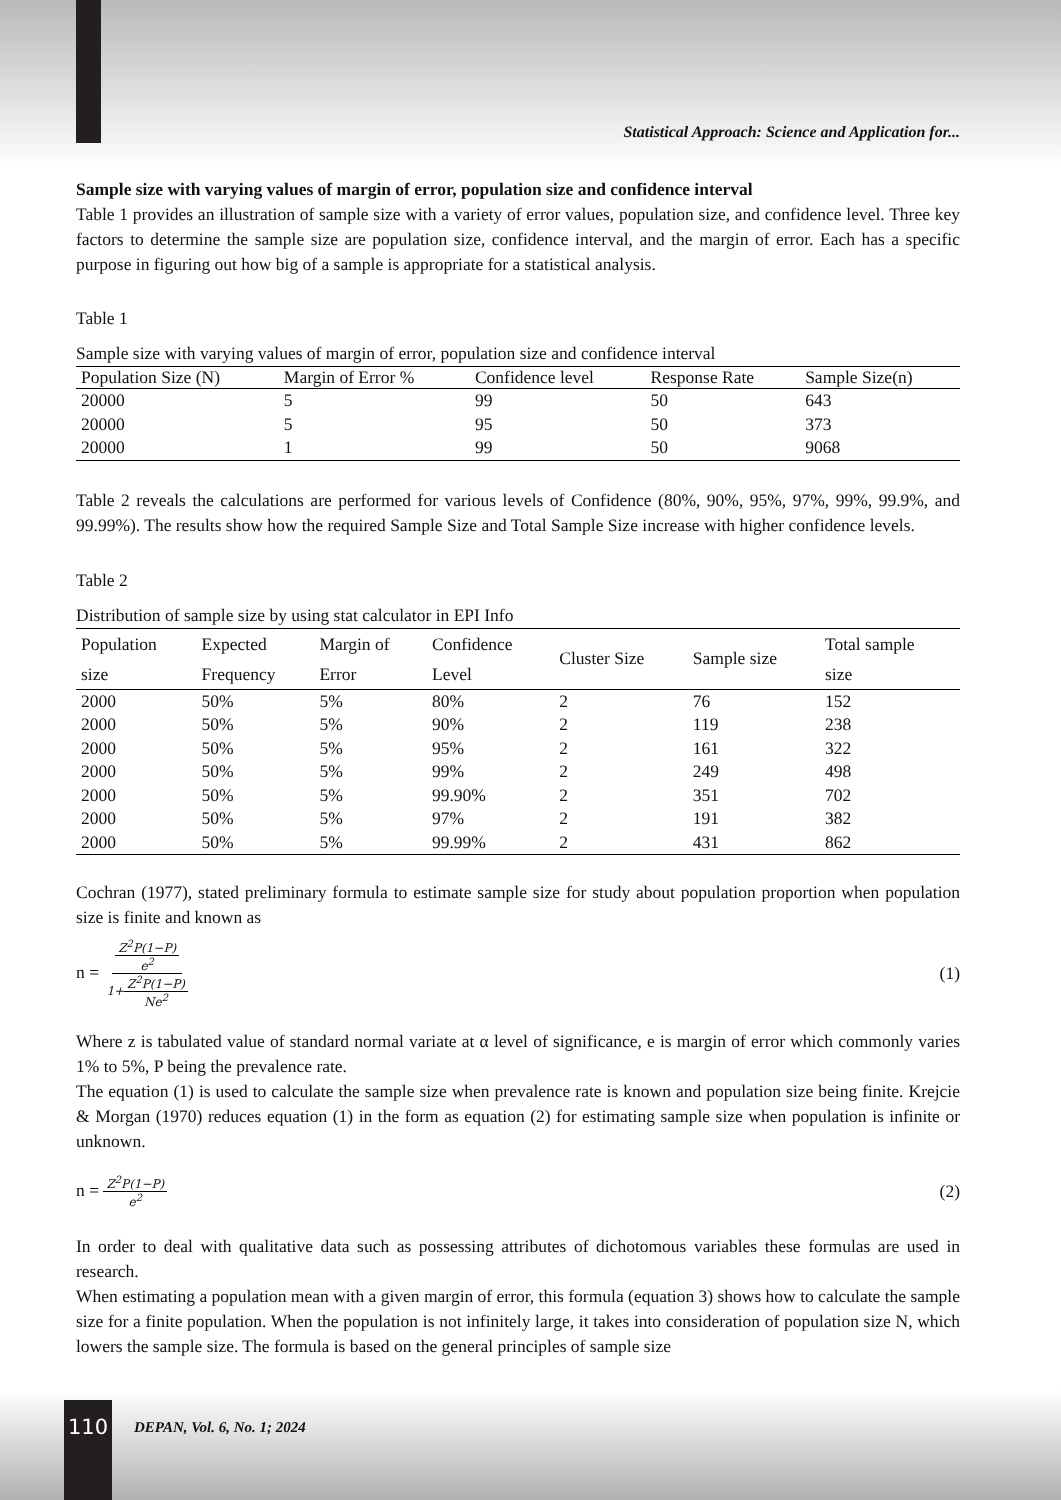Statistical Approach: Science and Application for...
Sample size with varying values of margin of error, population size and confidence interval
Table 1 provides an illustration of sample size with a variety of error values, population size, and confidence level. Three key factors to determine the sample size are population size, confidence interval, and the margin of error. Each has a specific purpose in figuring out how big of a sample is appropriate for a statistical analysis.
Table 1
Sample size with varying values of margin of error, population size and confidence interval
| Population Size (N) | Margin of Error % | Confidence level | Response Rate | Sample Size(n) |
| --- | --- | --- | --- | --- |
| 20000 | 5 | 99 | 50 | 643 |
| 20000 | 5 | 95 | 50 | 373 |
| 20000 | 1 | 99 | 50 | 9068 |
Table 2 reveals the calculations are performed for various levels of Confidence (80%, 90%, 95%, 97%, 99%, 99.9%, and 99.99%). The results show how the required Sample Size and Total Sample Size increase with higher confidence levels.
Table 2
Distribution of sample size by using stat calculator in EPI Info
| Population size | Expected Frequency | Margin of Error | Confidence Level | Cluster Size | Sample size | Total sample size |
| --- | --- | --- | --- | --- | --- | --- |
| 2000 | 50% | 5% | 80% | 2 | 76 | 152 |
| 2000 | 50% | 5% | 90% | 2 | 119 | 238 |
| 2000 | 50% | 5% | 95% | 2 | 161 | 322 |
| 2000 | 50% | 5% | 99% | 2 | 249 | 498 |
| 2000 | 50% | 5% | 99.90% | 2 | 351 | 702 |
| 2000 | 50% | 5% | 97% | 2 | 191 | 382 |
| 2000 | 50% | 5% | 99.99% | 2 | 431 | 862 |
Cochran (1977), stated preliminary formula to estimate sample size for study about population proportion when population size is finite and known as
n = Z<sup>2</sup>P(1−P) e<sup>2</sup> 1+Z<sup>2</sup>P(1−P) Ne<sup>2</sup>
(1)
Where z is tabulated value of standard normal variate at α level of significance, e is margin of error which commonly varies 1% to 5%, P being the prevalence rate.
The equation (1) is used to calculate the sample size when prevalence rate is known and population size being finite. Krejcie & Morgan (1970) reduces equation (1) in the form as equation (2) for estimating sample size when population is infinite or unknown.
n = Z<sup>2</sup>P(1−P) e<sup>2</sup>
(2)
In order to deal with qualitative data such as possessing attributes of dichotomous variables these formulas are used in research.
When estimating a population mean with a given margin of error, this formula (equation 3) shows how to calculate the sample size for a finite population. When the population is not infinitely large, it takes into consideration of population size N, which lowers the sample size. The formula is based on the general principles of sample size
110 DEPAN, Vol. 6, No. 1; 2024